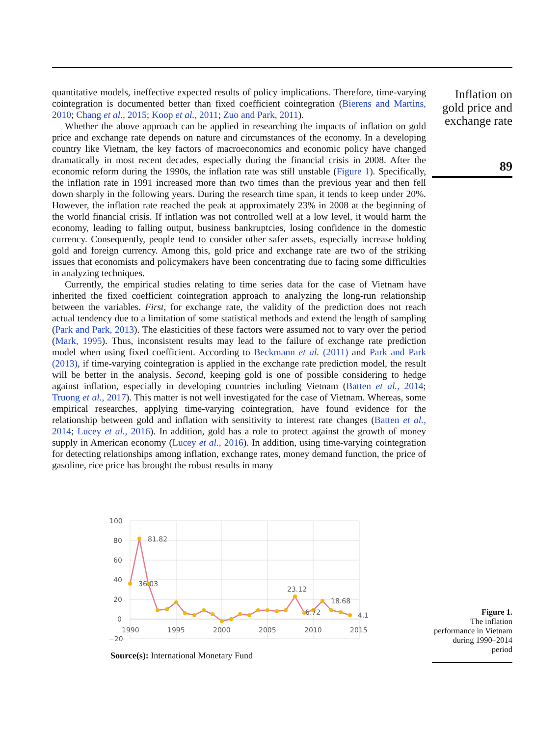quantitative models, ineffective expected results of policy implications. Therefore, time-varying cointegration is documented better than fixed coefficient cointegration (Bierens and Martins, 2010; Chang et al., 2015; Koop et al., 2011; Zuo and Park, 2011).
Whether the above approach can be applied in researching the impacts of inflation on gold price and exchange rate depends on nature and circumstances of the economy. In a developing country like Vietnam, the key factors of macroeconomics and economic policy have changed dramatically in most recent decades, especially during the financial crisis in 2008. After the economic reform during the 1990s, the inflation rate was still unstable (Figure 1). Specifically, the inflation rate in 1991 increased more than two times than the previous year and then fell down sharply in the following years. During the research time span, it tends to keep under 20%. However, the inflation rate reached the peak at approximately 23% in 2008 at the beginning of the world financial crisis. If inflation was not controlled well at a low level, it would harm the economy, leading to falling output, business bankruptcies, losing confidence in the domestic currency. Consequently, people tend to consider other safer assets, especially increase holding gold and foreign currency. Among this, gold price and exchange rate are two of the striking issues that economists and policymakers have been concentrating due to facing some difficulties in analyzing techniques.
Currently, the empirical studies relating to time series data for the case of Vietnam have inherited the fixed coefficient cointegration approach to analyzing the long-run relationship between the variables. First, for exchange rate, the validity of the prediction does not reach actual tendency due to a limitation of some statistical methods and extend the length of sampling (Park and Park, 2013). The elasticities of these factors were assumed not to vary over the period (Mark, 1995). Thus, inconsistent results may lead to the failure of exchange rate prediction model when using fixed coefficient. According to Beckmann et al. (2011) and Park and Park (2013), if time-varying cointegration is applied in the exchange rate prediction model, the result will be better in the analysis. Second, keeping gold is one of possible considering to hedge against inflation, especially in developing countries including Vietnam (Batten et al., 2014; Truong et al., 2017). This matter is not well investigated for the case of Vietnam. Whereas, some empirical researches, applying time-varying cointegration, have found evidence for the relationship between gold and inflation with sensitivity to interest rate changes (Batten et al., 2014; Lucey et al., 2016). In addition, gold has a role to protect against the growth of money supply in American economy (Lucey et al., 2016). In addition, using time-varying cointegration for detecting relationships among inflation, exchange rates, money demand function, the price of gasoline, rice price has brought the robust results in many
Inflation on gold price and exchange rate
89
100
80
60
40
20
0
−20
1990
1995
2000
2005
2010
2015
81.82
36.03
23.12
6.72
18.68
4.1
Source(s): International Monetary Fund
Figure 1.
The inflation performance in Vietnam during 1990–2014 period